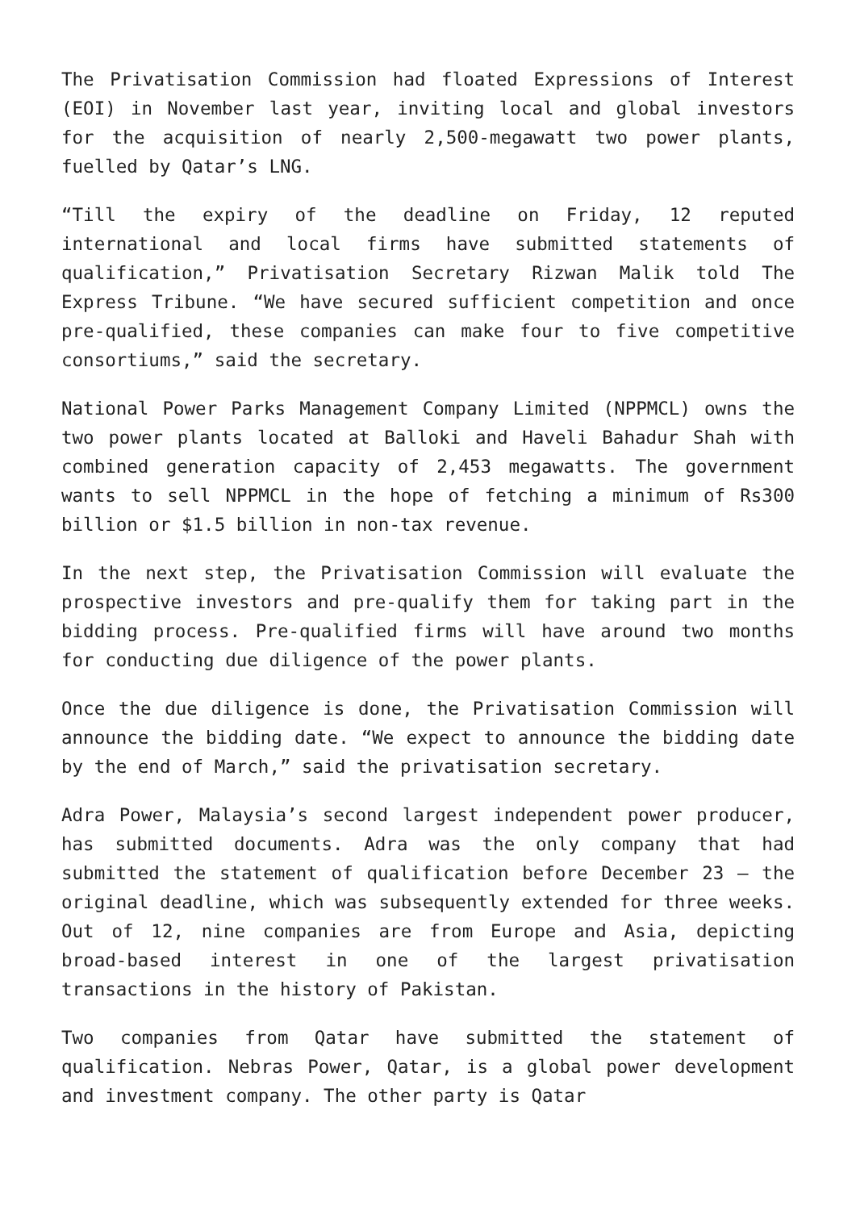The Privatisation Commission had floated Expressions of Interest (EOI) in November last year, inviting local and global investors for the acquisition of nearly 2,500-megawatt two power plants, fuelled by Qatar’s LNG.
“Till the expiry of the deadline on Friday, 12 reputed international and local firms have submitted statements of qualification,” Privatisation Secretary Rizwan Malik told The Express Tribune. “We have secured sufficient competition and once pre-qualified, these companies can make four to five competitive consortiums,” said the secretary.
National Power Parks Management Company Limited (NPPMCL) owns the two power plants located at Balloki and Haveli Bahadur Shah with combined generation capacity of 2,453 megawatts. The government wants to sell NPPMCL in the hope of fetching a minimum of Rs300 billion or $1.5 billion in non-tax revenue.
In the next step, the Privatisation Commission will evaluate the prospective investors and pre-qualify them for taking part in the bidding process. Pre-qualified firms will have around two months for conducting due diligence of the power plants.
Once the due diligence is done, the Privatisation Commission will announce the bidding date. “We expect to announce the bidding date by the end of March,” said the privatisation secretary.
Adra Power, Malaysia’s second largest independent power producer, has submitted documents. Adra was the only company that had submitted the statement of qualification before December 23 – the original deadline, which was subsequently extended for three weeks. Out of 12, nine companies are from Europe and Asia, depicting broad-based interest in one of the largest privatisation transactions in the history of Pakistan.
Two companies from Qatar have submitted the statement of qualification. Nebras Power, Qatar, is a global power development and investment company. The other party is Qatar